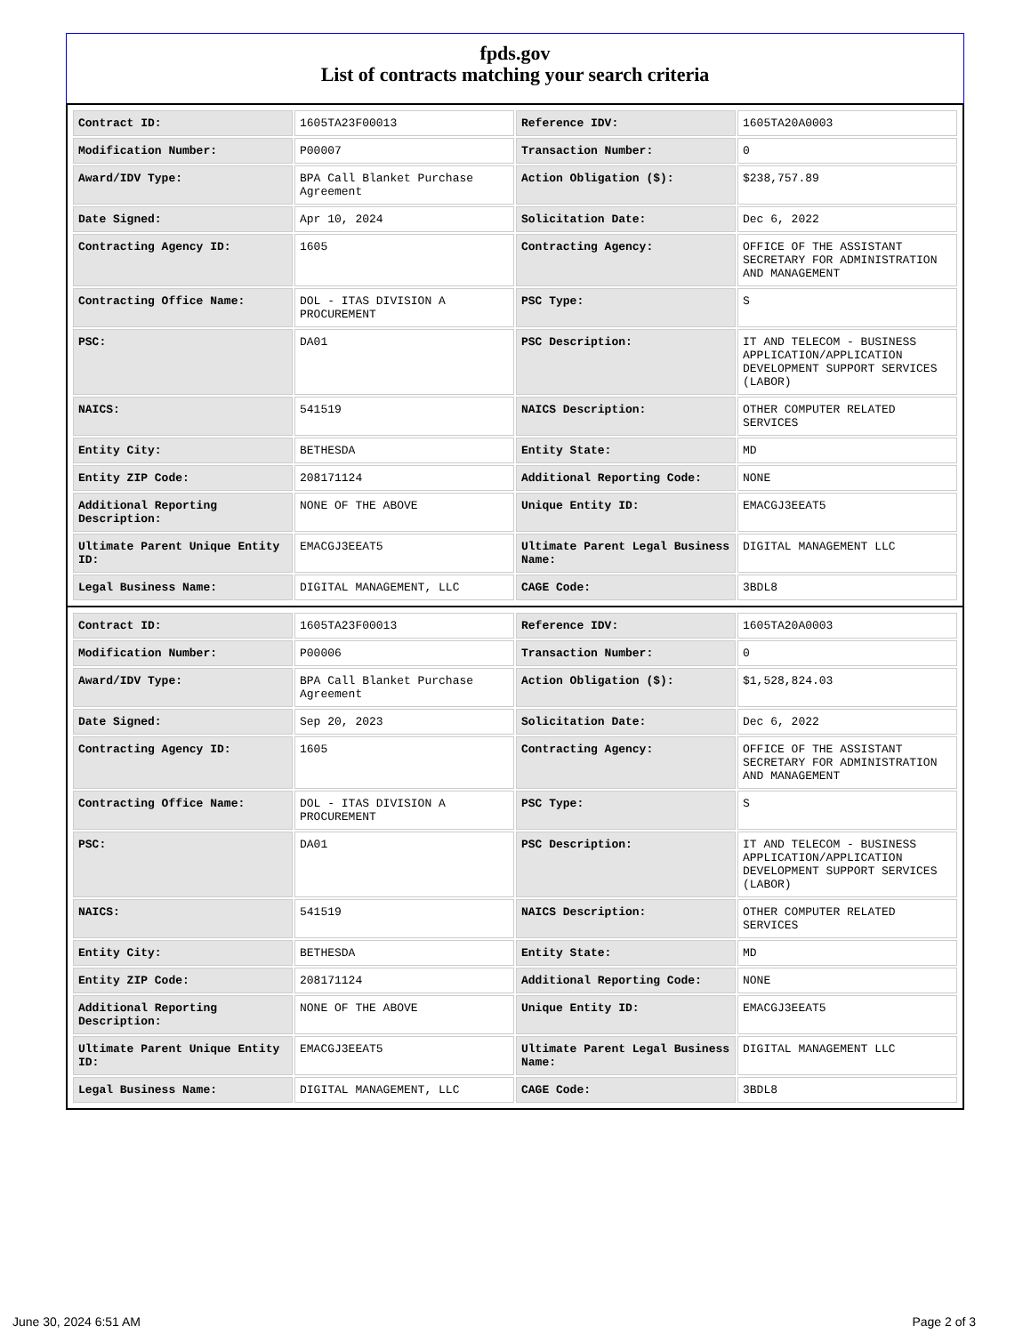fpds.gov
List of contracts matching your search criteria
| Contract ID: | 1605TA23F00013 | Reference IDV: | 1605TA20A0003 |
| Modification Number: | P00007 | Transaction Number: | 0 |
| Award/IDV Type: | BPA Call Blanket Purchase Agreement | Action Obligation ($): | $238,757.89 |
| Date Signed: | Apr 10, 2024 | Solicitation Date: | Dec 6, 2022 |
| Contracting Agency ID: | 1605 | Contracting Agency: | OFFICE OF THE ASSISTANT SECRETARY FOR ADMINISTRATION AND MANAGEMENT |
| Contracting Office Name: | DOL - ITAS DIVISION A PROCUREMENT | PSC Type: | S |
| PSC: | DA01 | PSC Description: | IT AND TELECOM - BUSINESS APPLICATION/APPLICATION DEVELOPMENT SUPPORT SERVICES (LABOR) |
| NAICS: | 541519 | NAICS Description: | OTHER COMPUTER RELATED SERVICES |
| Entity City: | BETHESDA | Entity State: | MD |
| Entity ZIP Code: | 208171124 | Additional Reporting Code: | NONE |
| Additional Reporting Description: | NONE OF THE ABOVE | Unique Entity ID: | EMACGJ3EEAT5 |
| Ultimate Parent Unique Entity ID: | EMACGJ3EEAT5 | Ultimate Parent Legal Business Name: | DIGITAL MANAGEMENT LLC |
| Legal Business Name: | DIGITAL MANAGEMENT, LLC | CAGE Code: | 3BDL8 |
| Contract ID: | 1605TA23F00013 | Reference IDV: | 1605TA20A0003 |
| Modification Number: | P00006 | Transaction Number: | 0 |
| Award/IDV Type: | BPA Call Blanket Purchase Agreement | Action Obligation ($): | $1,528,824.03 |
| Date Signed: | Sep 20, 2023 | Solicitation Date: | Dec 6, 2022 |
| Contracting Agency ID: | 1605 | Contracting Agency: | OFFICE OF THE ASSISTANT SECRETARY FOR ADMINISTRATION AND MANAGEMENT |
| Contracting Office Name: | DOL - ITAS DIVISION A PROCUREMENT | PSC Type: | S |
| PSC: | DA01 | PSC Description: | IT AND TELECOM - BUSINESS APPLICATION/APPLICATION DEVELOPMENT SUPPORT SERVICES (LABOR) |
| NAICS: | 541519 | NAICS Description: | OTHER COMPUTER RELATED SERVICES |
| Entity City: | BETHESDA | Entity State: | MD |
| Entity ZIP Code: | 208171124 | Additional Reporting Code: | NONE |
| Additional Reporting Description: | NONE OF THE ABOVE | Unique Entity ID: | EMACGJ3EEAT5 |
| Ultimate Parent Unique Entity ID: | EMACGJ3EEAT5 | Ultimate Parent Legal Business Name: | DIGITAL MANAGEMENT LLC |
| Legal Business Name: | DIGITAL MANAGEMENT, LLC | CAGE Code: | 3BDL8 |
June 30, 2024 6:51 AM Page 2 of 3